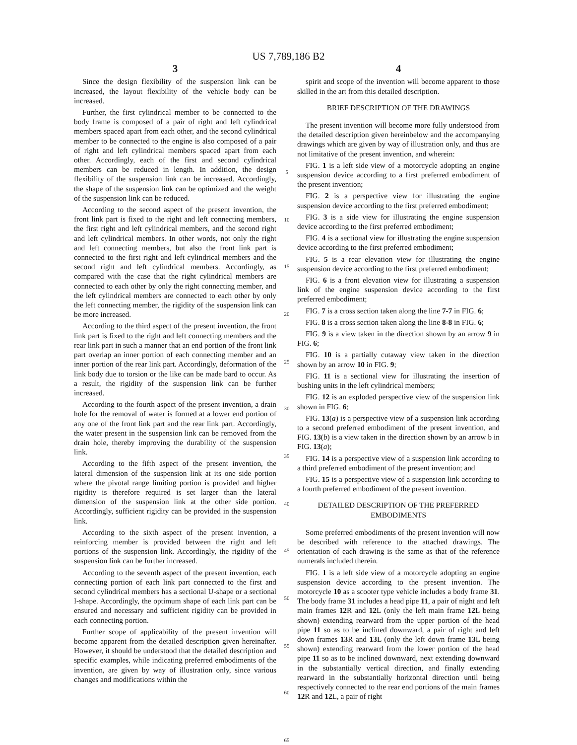US 7,789,186 B2
3
Since the design flexibility of the suspension link can be increased, the layout flexibility of the vehicle body can be increased.
Further, the first cylindrical member to be connected to the body frame is composed of a pair of right and left cylindrical members spaced apart from each other, and the second cylindrical member to be connected to the engine is also composed of a pair of right and left cylindrical members spaced apart from each other. Accordingly, each of the first and second cylindrical members can be reduced in length. In addition, the design flexibility of the suspension link can be increased. Accordingly, the shape of the suspension link can be optimized and the weight of the suspension link can be reduced.
According to the second aspect of the present invention, the front link part is fixed to the right and left connecting members, the first right and left cylindrical members, and the second right and left cylindrical members. In other words, not only the right and left connecting members, but also the front link part is connected to the first right and left cylindrical members and the second right and left cylindrical members. Accordingly, as compared with the case that the right cylindrical members are connected to each other by only the right connecting member, and the left cylindrical members are connected to each other by only the left connecting member, the rigidity of the suspension link can be more increased.
According to the third aspect of the present invention, the front link part is fixed to the right and left connecting members and the rear link part in such a manner that an end portion of the front link part overlap an inner portion of each connecting member and an inner portion of the rear link part. Accordingly, deformation of the link body due to torsion or the like can be made bard to occur. As a result, the rigidity of the suspension link can be further increased.
According to the fourth aspect of the present invention, a drain hole for the removal of water is formed at a lower end portion of any one of the front link part and the rear link part. Accordingly, the water present in the suspension link can be removed from the drain hole, thereby improving the durability of the suspension link.
According to the fifth aspect of the present invention, the lateral dimension of the suspension link at its one side portion where the pivotal range limiting portion is provided and higher rigidity is therefore required is set larger than the lateral dimension of the suspension link at the other side portion. Accordingly, sufficient rigidity can be provided in the suspension link.
According to the sixth aspect of the present invention, a reinforcing member is provided between the right and left portions of the suspension link. Accordingly, the rigidity of the suspension link can be further increased.
According to the seventh aspect of the present invention, each connecting portion of each link part connected to the first and second cylindrical members has a sectional U-shape or a sectional I-shape. Accordingly, the optimum shape of each link part can be ensured and necessary and sufficient rigidity can be provided in each connecting portion.
Further scope of applicability of the present invention will become apparent from the detailed description given hereinafter. However, it should be understood that the detailed description and specific examples, while indicating preferred embodiments of the invention, are given by way of illustration only, since various changes and modifications within the
5
10
15
20
25
30
35
40
45
50
55
60
65
4
spirit and scope of the invention will become apparent to those skilled in the art from this detailed description.
BRIEF DESCRIPTION OF THE DRAWINGS
The present invention will become more fully understood from the detailed description given hereinbelow and the accompanying drawings which are given by way of illustration only, and thus are not limitative of the present invention, and wherein:
FIG. 1 is a left side view of a motorcycle adopting an engine suspension device according to a first preferred embodiment of the present invention;
FIG. 2 is a perspective view for illustrating the engine suspension device according to the first preferred embodiment;
FIG. 3 is a side view for illustrating the engine suspension device according to the first preferred embodiment;
FIG. 4 is a sectional view for illustrating the engine suspension device according to the first preferred embodiment;
FIG. 5 is a rear elevation view for illustrating the engine suspension device according to the first preferred embodiment;
FIG. 6 is a front elevation view for illustrating a suspension link of the engine suspension device according to the first preferred embodiment;
FIG. 7 is a cross section taken along the line 7-7 in FIG. 6;
FIG. 8 is a cross section taken along the line 8-8 in FIG. 6;
FIG. 9 is a view taken in the direction shown by an arrow 9 in FIG. 6;
FIG. 10 is a partially cutaway view taken in the direction shown by an arrow 10 in FIG. 9;
FIG. 11 is a sectional view for illustrating the insertion of bushing units in the left cylindrical members;
FIG. 12 is an exploded perspective view of the suspension link shown in FIG. 6;
FIG. 13(a) is a perspective view of a suspension link according to a second preferred embodiment of the present invention, and FIG. 13(b) is a view taken in the direction shown by an arrow b in FIG. 13(a);
FIG. 14 is a perspective view of a suspension link according to a third preferred embodiment of the present invention; and
FIG. 15 is a perspective view of a suspension link according to a fourth preferred embodiment of the present invention.
DETAILED DESCRIPTION OF THE PREFERRED EMBODIMENTS
Some preferred embodiments of the present invention will now be described with reference to the attached drawings. The orientation of each drawing is the same as that of the reference numerals included therein.
FIG. 1 is a left side view of a motorcycle adopting an engine suspension device according to the present invention. The motorcycle 10 as a scooter type vehicle includes a body frame 31. The body frame 31 includes a head pipe 11, a pair of night and left main frames 12 R and 12 L (only the left main frame 12 L being shown) extending rearward from the upper portion of the head pipe 11 so as to be inclined downward, a pair of right and left down frames 13 R and 13 L (only the left down frame 13 L being shown) extending rearward from the lower portion of the head pipe 11 so as to be inclined downward, next extending downward in the substantially vertical direction, and finally extending rearward in the substantially horizontal direction until being respectively connected to the rear end portions of the main frames 12 R and 12 L, a pair of right